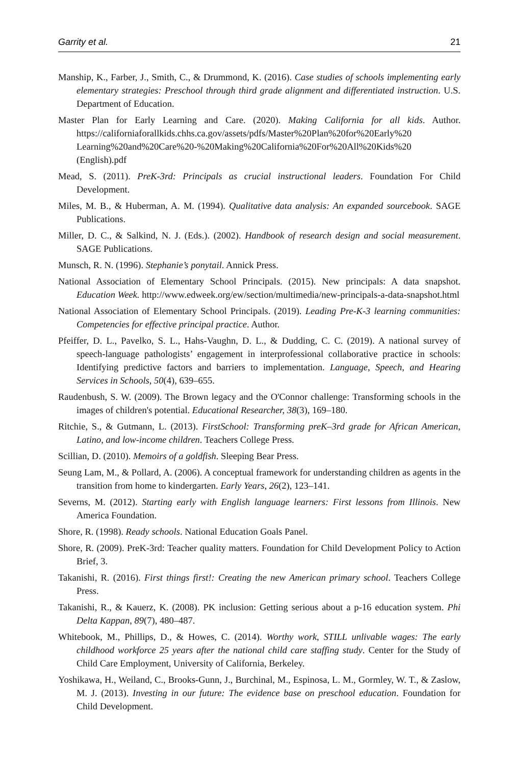Garrity et al. 21
Manship, K., Farber, J., Smith, C., & Drummond, K. (2016). Case studies of schools implementing early elementary strategies: Preschool through third grade alignment and differentiated instruction. U.S. Department of Education.
Master Plan for Early Learning and Care. (2020). Making California for all kids. Author. https://californiaforallkids.chhs.ca.gov/assets/pdfs/Master%20Plan%20for%20Early%20 Learning%20and%20Care%20-%20Making%20California%20For%20All%20Kids%20 (English).pdf
Mead, S. (2011). PreK-3rd: Principals as crucial instructional leaders. Foundation For Child Development.
Miles, M. B., & Huberman, A. M. (1994). Qualitative data analysis: An expanded sourcebook. SAGE Publications.
Miller, D. C., & Salkind, N. J. (Eds.). (2002). Handbook of research design and social measurement. SAGE Publications.
Munsch, R. N. (1996). Stephanie’s ponytail. Annick Press.
National Association of Elementary School Principals. (2015). New principals: A data snapshot. Education Week. http://www.edweek.org/ew/section/multimedia/new-principals-a-data-snapshot.html
National Association of Elementary School Principals. (2019). Leading Pre-K-3 learning communities: Competencies for effective principal practice. Author.
Pfeiffer, D. L., Pavelko, S. L., Hahs-Vaughn, D. L., & Dudding, C. C. (2019). A national survey of speech-language pathologists’ engagement in interprofessional collaborative practice in schools: Identifying predictive factors and barriers to implementation. Language, Speech, and Hearing Services in Schools, 50(4), 639–655.
Raudenbush, S. W. (2009). The Brown legacy and the O'Connor challenge: Transforming schools in the images of children's potential. Educational Researcher, 38(3), 169–180.
Ritchie, S., & Gutmann, L. (2013). FirstSchool: Transforming preK–3rd grade for African American, Latino, and low-income children. Teachers College Press.
Scillian, D. (2010). Memoirs of a goldfish. Sleeping Bear Press.
Seung Lam, M., & Pollard, A. (2006). A conceptual framework for understanding children as agents in the transition from home to kindergarten. Early Years, 26(2), 123–141.
Severns, M. (2012). Starting early with English language learners: First lessons from Illinois. New America Foundation.
Shore, R. (1998). Ready schools. National Education Goals Panel.
Shore, R. (2009). PreK-3rd: Teacher quality matters. Foundation for Child Development Policy to Action Brief, 3.
Takanishi, R. (2016). First things first!: Creating the new American primary school. Teachers College Press.
Takanishi, R., & Kauerz, K. (2008). PK inclusion: Getting serious about a p-16 education system. Phi Delta Kappan, 89(7), 480–487.
Whitebook, M., Phillips, D., & Howes, C. (2014). Worthy work, STILL unlivable wages: The early childhood workforce 25 years after the national child care staffing study. Center for the Study of Child Care Employment, University of California, Berkeley.
Yoshikawa, H., Weiland, C., Brooks-Gunn, J., Burchinal, M., Espinosa, L. M., Gormley, W. T., & Zaslow, M. J. (2013). Investing in our future: The evidence base on preschool education. Foundation for Child Development.